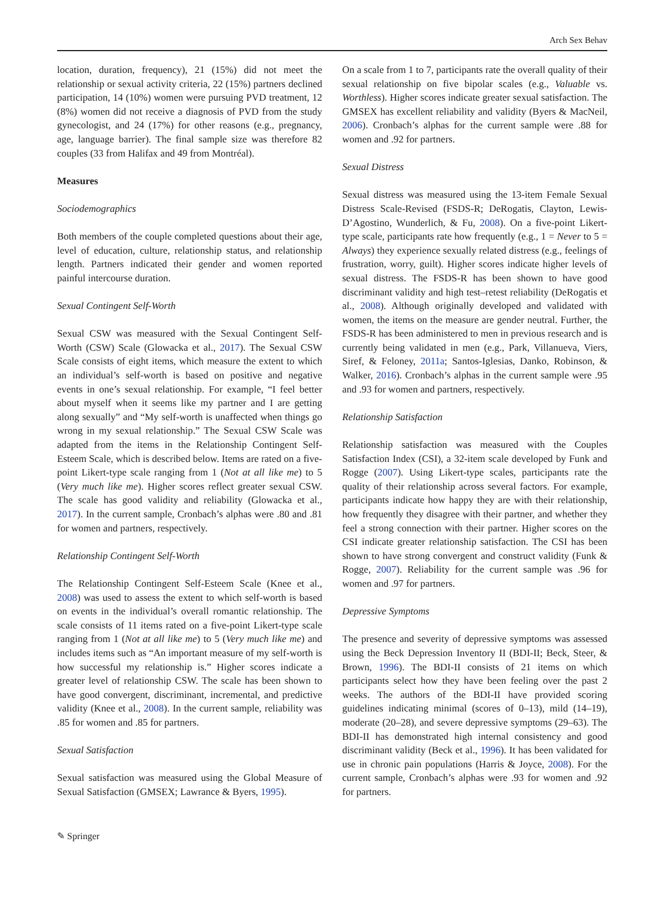Arch Sex Behav
location, duration, frequency), 21 (15%) did not meet the relationship or sexual activity criteria, 22 (15%) partners declined participation, 14 (10%) women were pursuing PVD treatment, 12 (8%) women did not receive a diagnosis of PVD from the study gynecologist, and 24 (17%) for other reasons (e.g., pregnancy, age, language barrier). The final sample size was therefore 82 couples (33 from Halifax and 49 from Montréal).
Measures
Sociodemographics
Both members of the couple completed questions about their age, level of education, culture, relationship status, and relationship length. Partners indicated their gender and women reported painful intercourse duration.
Sexual Contingent Self-Worth
Sexual CSW was measured with the Sexual Contingent Self-Worth (CSW) Scale (Glowacka et al., 2017). The Sexual CSW Scale consists of eight items, which measure the extent to which an individual’s self-worth is based on positive and negative events in one’s sexual relationship. For example, “I feel better about myself when it seems like my partner and I are getting along sexually” and “My self-worth is unaffected when things go wrong in my sexual relationship.” The Sexual CSW Scale was adapted from the items in the Relationship Contingent Self-Esteem Scale, which is described below. Items are rated on a five-point Likert-type scale ranging from 1 (Not at all like me) to 5 (Very much like me). Higher scores reflect greater sexual CSW. The scale has good validity and reliability (Glowacka et al., 2017). In the current sample, Cronbach’s alphas were .80 and .81 for women and partners, respectively.
Relationship Contingent Self-Worth
The Relationship Contingent Self-Esteem Scale (Knee et al., 2008) was used to assess the extent to which self-worth is based on events in the individual’s overall romantic relationship. The scale consists of 11 items rated on a five-point Likert-type scale ranging from 1 (Not at all like me) to 5 (Very much like me) and includes items such as “An important measure of my self-worth is how successful my relationship is.” Higher scores indicate a greater level of relationship CSW. The scale has been shown to have good convergent, discriminant, incremental, and predictive validity (Knee et al., 2008). In the current sample, reliability was .85 for women and .85 for partners.
Sexual Satisfaction
Sexual satisfaction was measured using the Global Measure of Sexual Satisfaction (GMSEX; Lawrance & Byers, 1995).
On a scale from 1 to 7, participants rate the overall quality of their sexual relationship on five bipolar scales (e.g., Valuable vs. Worthless). Higher scores indicate greater sexual satisfaction. The GMSEX has excellent reliability and validity (Byers & MacNeil, 2006). Cronbach’s alphas for the current sample were .88 for women and .92 for partners.
Sexual Distress
Sexual distress was measured using the 13-item Female Sexual Distress Scale-Revised (FSDS-R; DeRogatis, Clayton, Lewis-D’Agostino, Wunderlich, & Fu, 2008). On a five-point Likert-type scale, participants rate how frequently (e.g., 1 = Never to 5 = Always) they experience sexually related distress (e.g., feelings of frustration, worry, guilt). Higher scores indicate higher levels of sexual distress. The FSDS-R has been shown to have good discriminant validity and high test–retest reliability (DeRogatis et al., 2008). Although originally developed and validated with women, the items on the measure are gender neutral. Further, the FSDS-R has been administered to men in previous research and is currently being validated in men (e.g., Park, Villanueva, Viers, Siref, & Feloney, 2011a; Santos-Iglesias, Danko, Robinson, & Walker, 2016). Cronbach’s alphas in the current sample were .95 and .93 for women and partners, respectively.
Relationship Satisfaction
Relationship satisfaction was measured with the Couples Satisfaction Index (CSI), a 32-item scale developed by Funk and Rogge (2007). Using Likert-type scales, participants rate the quality of their relationship across several factors. For example, participants indicate how happy they are with their relationship, how frequently they disagree with their partner, and whether they feel a strong connection with their partner. Higher scores on the CSI indicate greater relationship satisfaction. The CSI has been shown to have strong convergent and construct validity (Funk & Rogge, 2007). Reliability for the current sample was .96 for women and .97 for partners.
Depressive Symptoms
The presence and severity of depressive symptoms was assessed using the Beck Depression Inventory II (BDI-II; Beck, Steer, & Brown, 1996). The BDI-II consists of 21 items on which participants select how they have been feeling over the past 2 weeks. The authors of the BDI-II have provided scoring guidelines indicating minimal (scores of 0–13), mild (14–19), moderate (20–28), and severe depressive symptoms (29–63). The BDI-II has demonstrated high internal consistency and good discriminant validity (Beck et al., 1996). It has been validated for use in chronic pain populations (Harris & Joyce, 2008). For the current sample, Cronbach’s alphas were .93 for women and .92 for partners.
✎ Springer